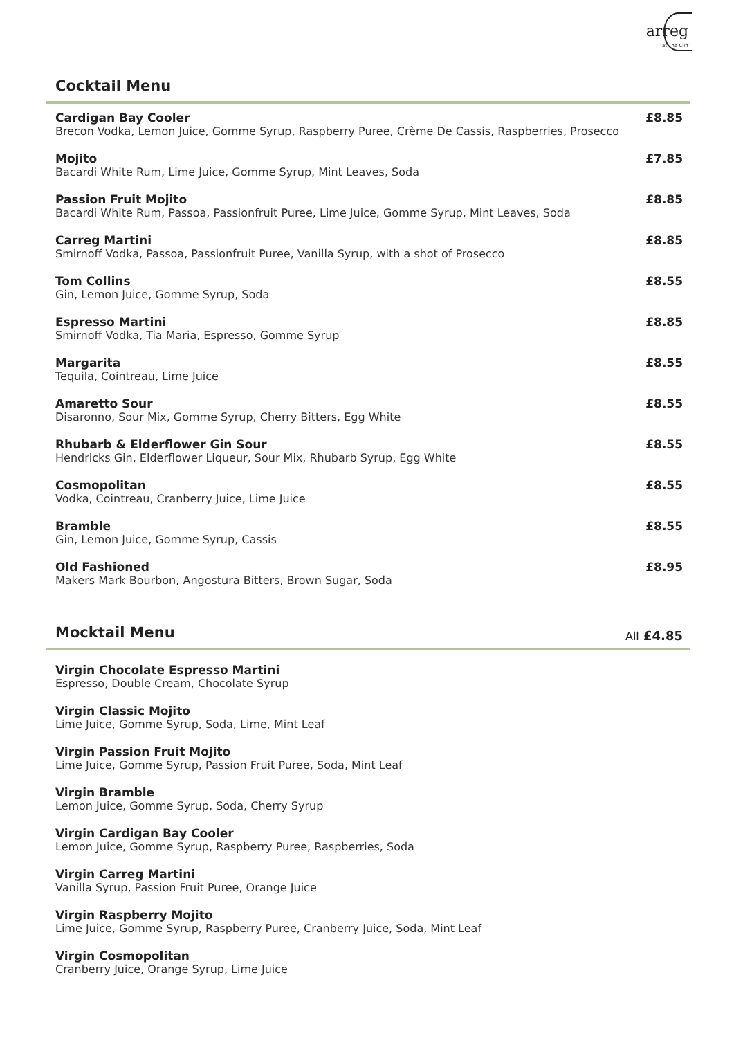arreg
at The Cliff
Cocktail Menu
Cardigan Bay Cooler
Brecon Vodka, Lemon Juice, Gomme Syrup, Raspberry Puree, Crème De Cassis, Raspberries, Prosecco
£8.85
Mojito
Bacardi White Rum, Lime Juice, Gomme Syrup, Mint Leaves, Soda
£7.85
Passion Fruit Mojito
Bacardi White Rum, Passoa, Passionfruit Puree, Lime Juice, Gomme Syrup, Mint Leaves, Soda
£8.85
Carreg Martini
Smirnoff Vodka, Passoa, Passionfruit Puree, Vanilla Syrup, with a shot of Prosecco
£8.85
Tom Collins
Gin, Lemon Juice, Gomme Syrup, Soda
£8.55
Espresso Martini
Smirnoff Vodka, Tia Maria, Espresso, Gomme Syrup
£8.85
Margarita
Tequila, Cointreau, Lime Juice
£8.55
Amaretto Sour
Disaronno, Sour Mix, Gomme Syrup, Cherry Bitters, Egg White
£8.55
Rhubarb & Elderflower Gin Sour
Hendricks Gin, Elderflower Liqueur, Sour Mix, Rhubarb Syrup, Egg White
£8.55
Cosmopolitan
Vodka, Cointreau, Cranberry Juice, Lime Juice
£8.55
Bramble
Gin, Lemon Juice, Gomme Syrup, Cassis
£8.55
Old Fashioned
Makers Mark Bourbon, Angostura Bitters, Brown Sugar, Soda
£8.95
Mocktail Menu
All £4.85
Virgin Chocolate Espresso Martini
Espresso, Double Cream, Chocolate Syrup
Virgin Classic Mojito
Lime Juice, Gomme Syrup, Soda, Lime, Mint Leaf
Virgin Passion Fruit Mojito
Lime Juice, Gomme Syrup, Passion Fruit Puree, Soda, Mint Leaf
Virgin Bramble
Lemon Juice, Gomme Syrup, Soda, Cherry Syrup
Virgin Cardigan Bay Cooler
Lemon Juice, Gomme Syrup, Raspberry Puree, Raspberries, Soda
Virgin Carreg Martini
Vanilla Syrup, Passion Fruit Puree, Orange Juice
Virgin Raspberry Mojito
Lime Juice, Gomme Syrup, Raspberry Puree, Cranberry Juice, Soda, Mint Leaf
Virgin Cosmopolitan
Cranberry Juice, Orange Syrup, Lime Juice